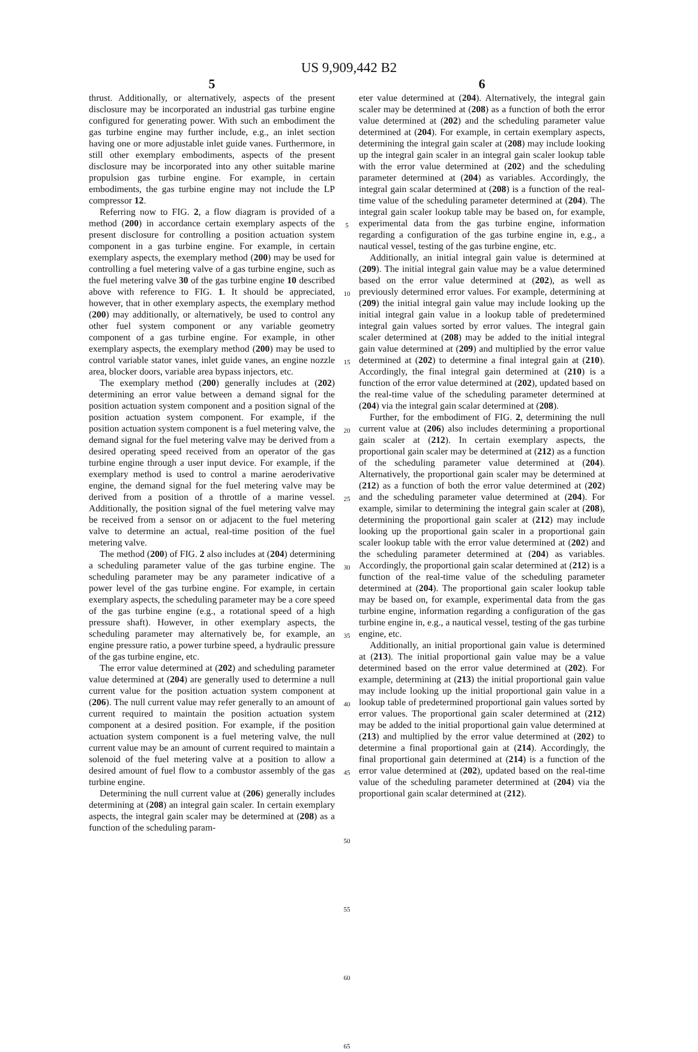US 9,909,442 B2
5
thrust. Additionally, or alternatively, aspects of the present disclosure may be incorporated an industrial gas turbine engine configured for generating power. With such an embodiment the gas turbine engine may further include, e.g., an inlet section having one or more adjustable inlet guide vanes. Furthermore, in still other exemplary embodiments, aspects of the present disclosure may be incorporated into any other suitable marine propulsion gas turbine engine. For example, in certain embodiments, the gas turbine engine may not include the LP compressor 12.
Referring now to FIG. 2, a flow diagram is provided of a method (200) in accordance certain exemplary aspects of the present disclosure for controlling a position actuation system component in a gas turbine engine. For example, in certain exemplary aspects, the exemplary method (200) may be used for controlling a fuel metering valve of a gas turbine engine, such as the fuel metering valve 30 of the gas turbine engine 10 described above with reference to FIG. 1. It should be appreciated, however, that in other exemplary aspects, the exemplary method (200) may additionally, or alternatively, be used to control any other fuel system component or any variable geometry component of a gas turbine engine. For example, in other exemplary aspects, the exemplary method (200) may be used to control variable stator vanes, inlet guide vanes, an engine nozzle area, blocker doors, variable area bypass injectors, etc.
The exemplary method (200) generally includes at (202) determining an error value between a demand signal for the position actuation system component and a position signal of the position actuation system component. For example, if the position actuation system component is a fuel metering valve, the demand signal for the fuel metering valve may be derived from a desired operating speed received from an operator of the gas turbine engine through a user input device. For example, if the exemplary method is used to control a marine aeroderivative engine, the demand signal for the fuel metering valve may be derived from a position of a throttle of a marine vessel. Additionally, the position signal of the fuel metering valve may be received from a sensor on or adjacent to the fuel metering valve to determine an actual, real-time position of the fuel metering valve.
The method (200) of FIG. 2 also includes at (204) determining a scheduling parameter value of the gas turbine engine. The scheduling parameter may be any parameter indicative of a power level of the gas turbine engine. For example, in certain exemplary aspects, the scheduling parameter may be a core speed of the gas turbine engine (e.g., a rotational speed of a high pressure shaft). However, in other exemplary aspects, the scheduling parameter may alternatively be, for example, an engine pressure ratio, a power turbine speed, a hydraulic pressure of the gas turbine engine, etc.
The error value determined at (202) and scheduling parameter value determined at (204) are generally used to determine a null current value for the position actuation system component at (206). The null current value may refer generally to an amount of current required to maintain the position actuation system component at a desired position. For example, if the position actuation system component is a fuel metering valve, the null current value may be an amount of current required to maintain a solenoid of the fuel metering valve at a position to allow a desired amount of fuel flow to a combustor assembly of the gas turbine engine.
Determining the null current value at (206) generally includes determining at (208) an integral gain scaler. In certain exemplary aspects, the integral gain scaler may be determined at (208) as a function of the scheduling param-
5
10
15
20
25
30
35
40
45
50
55
60
65
6
eter value determined at (204). Alternatively, the integral gain scaler may be determined at (208) as a function of both the error value determined at (202) and the scheduling parameter value determined at (204). For example, in certain exemplary aspects, determining the integral gain scaler at (208) may include looking up the integral gain scaler in an integral gain scaler lookup table with the error value determined at (202) and the scheduling parameter determined at (204) as variables. Accordingly, the integral gain scalar determined at (208) is a function of the real-time value of the scheduling parameter determined at (204). The integral gain scaler lookup table may be based on, for example, experimental data from the gas turbine engine, information regarding a configuration of the gas turbine engine in, e.g., a nautical vessel, testing of the gas turbine engine, etc.
Additionally, an initial integral gain value is determined at (209). The initial integral gain value may be a value determined based on the error value determined at (202), as well as previously determined error values. For example, determining at (209) the initial integral gain value may include looking up the initial integral gain value in a lookup table of predetermined integral gain values sorted by error values. The integral gain scaler determined at (208) may be added to the initial integral gain value determined at (209) and multiplied by the error value determined at (202) to determine a final integral gain at (210). Accordingly, the final integral gain determined at (210) is a function of the error value determined at (202), updated based on the real-time value of the scheduling parameter determined at (204) via the integral gain scalar determined at (208).
Further, for the embodiment of FIG. 2, determining the null current value at (206) also includes determining a proportional gain scaler at (212). In certain exemplary aspects, the proportional gain scaler may be determined at (212) as a function of the scheduling parameter value determined at (204). Alternatively, the proportional gain scaler may be determined at (212) as a function of both the error value determined at (202) and the scheduling parameter value determined at (204). For example, similar to determining the integral gain scaler at (208), determining the proportional gain scaler at (212) may include looking up the proportional gain scaler in a proportional gain scaler lookup table with the error value determined at (202) and the scheduling parameter determined at (204) as variables. Accordingly, the proportional gain scalar determined at (212) is a function of the real-time value of the scheduling parameter determined at (204). The proportional gain scaler lookup table may be based on, for example, experimental data from the gas turbine engine, information regarding a configuration of the gas turbine engine in, e.g., a nautical vessel, testing of the gas turbine engine, etc.
Additionally, an initial proportional gain value is determined at (213). The initial proportional gain value may be a value determined based on the error value determined at (202). For example, determining at (213) the initial proportional gain value may include looking up the initial proportional gain value in a lookup table of predetermined proportional gain values sorted by error values. The proportional gain scaler determined at (212) may be added to the initial proportional gain value determined at (213) and multiplied by the error value determined at (202) to determine a final proportional gain at (214). Accordingly, the final proportional gain determined at (214) is a function of the error value determined at (202), updated based on the real-time value of the scheduling parameter determined at (204) via the proportional gain scalar determined at (212).